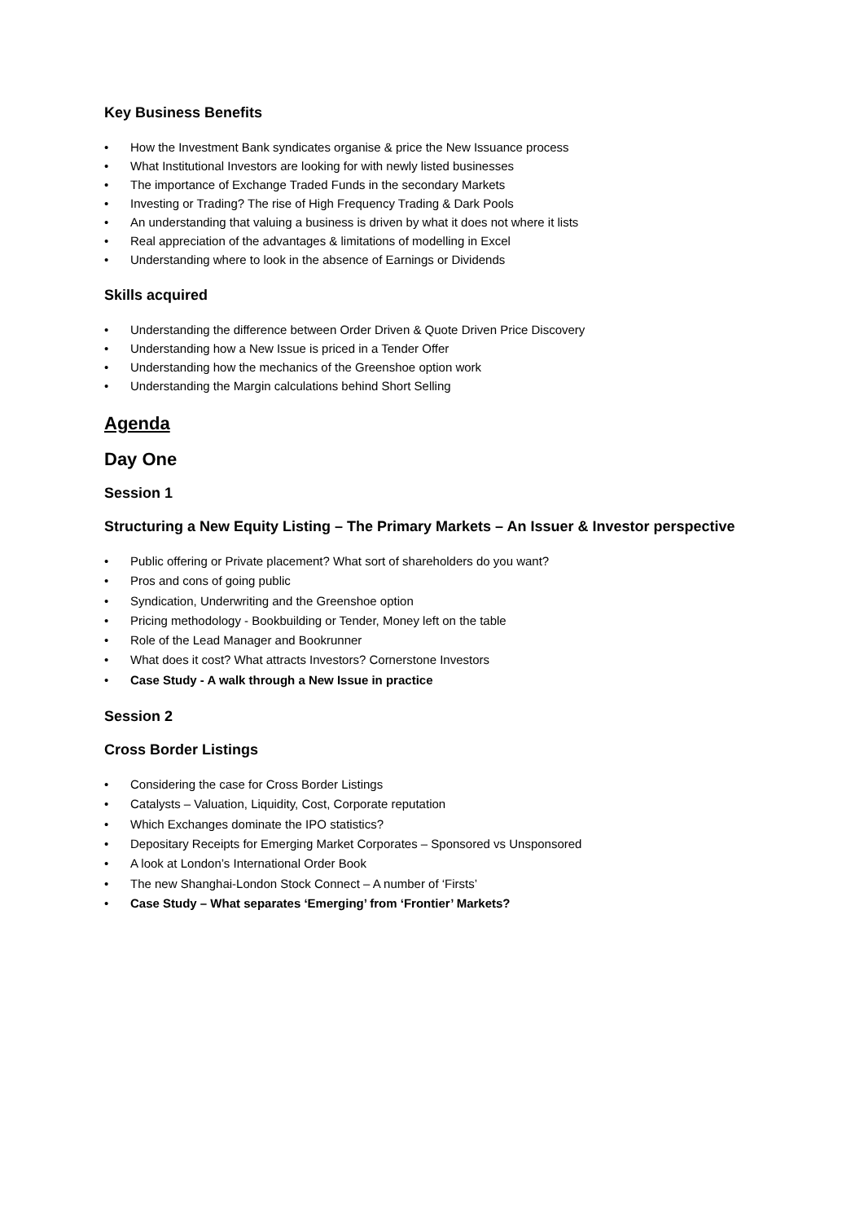Key Business Benefits
• How the Investment Bank syndicates organise & price the New Issuance process
• What Institutional Investors are looking for with newly listed businesses
• The importance of Exchange Traded Funds in the secondary Markets
• Investing or Trading? The rise of High Frequency Trading & Dark Pools
• An understanding that valuing a business is driven by what it does not where it lists
• Real appreciation of the advantages & limitations of modelling in Excel
• Understanding where to look in the absence of Earnings or Dividends
Skills acquired
• Understanding the difference between Order Driven & Quote Driven Price Discovery
• Understanding how a New Issue is priced in a Tender Offer
• Understanding how the mechanics of the Greenshoe option work
• Understanding the Margin calculations behind Short Selling
Agenda
Day One
Session 1
Structuring a New Equity Listing – The Primary Markets – An Issuer & Investor perspective
• Public offering or Private placement? What sort of shareholders do you want?
• Pros and cons of going public
• Syndication, Underwriting and the Greenshoe option
• Pricing methodology - Bookbuilding or Tender, Money left on the table
• Role of the Lead Manager and Bookrunner
• What does it cost? What attracts Investors? Cornerstone Investors
• Case Study - A walk through a New Issue in practice
Session 2
Cross Border Listings
• Considering the case for Cross Border Listings
• Catalysts – Valuation, Liquidity, Cost, Corporate reputation
• Which Exchanges dominate the IPO statistics?
• Depositary Receipts for Emerging Market Corporates – Sponsored vs Unsponsored
• A look at London’s International Order Book
• The new Shanghai-London Stock Connect – A number of ‘Firsts’
• Case Study – What separates ‘Emerging’ from ‘Frontier’ Markets?